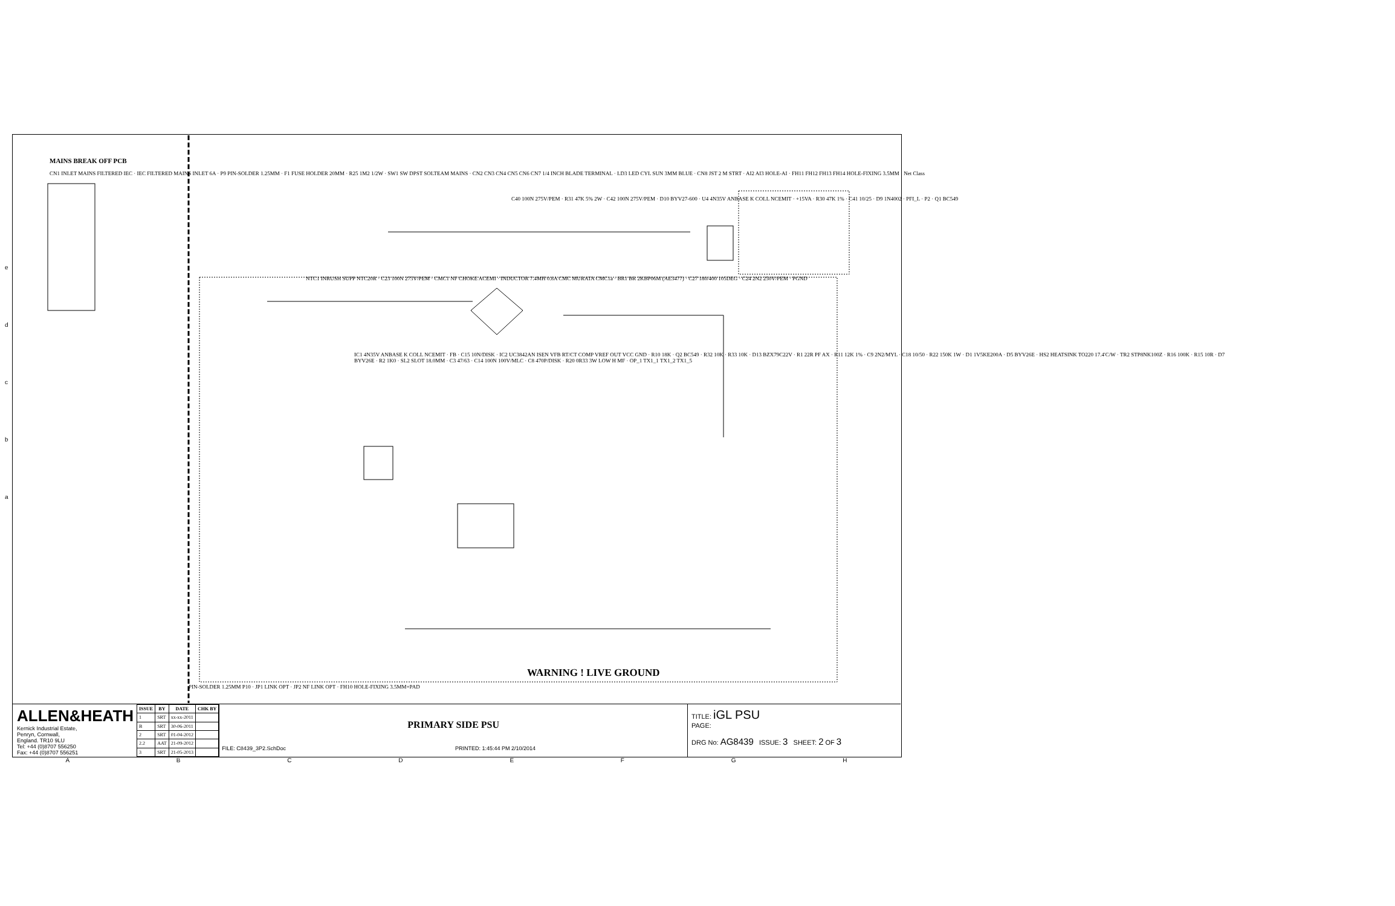MAINS BREAK OFF PCB
CN1 INLET MAINS FILTERED IEC · IEC FILTERED MAINS INLET 6A · P9 PIN-SOLDER 1.25MM · F1 FUSE HOLDER 20MM · R25 1M2 1/2W · SW1 SW DPST SOLTEAM MAINS · CN2 CN3 CN4 CN5 CN6 CN7 1/4 INCH BLADE TERMINAL · LD3 LED CYL SUN 3MM BLUE · CN8 JST 2 M STRT · AI2 AI3 HOLE-AI · FH11 FH12 FH13 FH14 HOLE-FIXING 3.5MM · Net Class
NTC1 INRUSH SUPP NTC20R · C23 100N 275V/PEM · CMC1 NF CHOKE ACEMI · INDUCTOR 7.4MH 0.8A CMC MURATA CMC1a · BR1 BR 2KBP06M (AE3477) · C27 180/400 105DEG · C24 2N2 250V/PEM · PGND
C40 100N 275V/PEM · R31 47K 5% 2W · C42 100N 275V/PEM · D10 BYV27-600 · U4 4N35V ANBASE K COLL NCEMIT · +15VA · R30 47K 1% · C41 10/25 · D9 1N4002 · PFI_L · P2 · Q1 BC549
IC1 4N35V ANBASE K COLL NCEMIT · FB · C15 10N/DISK · IC2 UC3842AN ISEN VFB RT/CT COMP VREF OUT VCC GND · R10 18K · Q2 BC549 · R32 10K · R33 10K · D13 BZX79C22V · R1 22R PF AX · R11 12K 1% · C9 2N2/MYL · C18 10/50 · R22 150K 1W · D1 1V5KE200A · D5 BYV26E · HS2 HEATSINK TO220 17.4'C/W · TR2 STP8NK100Z · R16 100K · R15 10R · D7 BYV26E · R2 1K0 · SL2 SLOT 18.0MM · C3 47/63 · C14 100N 100V/MLC · C8 470P/DISK · R20 0R33 3W LOW H MF · OP_1 TX1_1 TX1_2 TX1_5
WARNING ! LIVE GROUND
PIN-SOLDER 1.25MM P10 · JP1 LINK OPT · JP2 NF LINK OPT · FH10 HOLE-FIXING 3.5MM+PAD
ALLEN&HEATH
Kernick Industrial Estate,
Penryn, Cornwall,
England. TR10 9LU
Tel: +44 (0)8707 556250
Fax: +44 (0)8707 556251
| ISSUE | BY | DATE | CHK BY |
| --- | --- | --- | --- |
| 1 | SRT | xx-xx-2011 | |
| B | SRT | 30-06-2011 | |
| 2 | SRT | 01-04-2012 | |
| 2.2 | AAT | 21-09-2012 | |
| 3 | SRT | 21-05-2013 | |
PRIMARY SIDE PSU
FILE: C8439_3P2.SchDoc PRINTED: 1:45:44 PM 2/10/2014
TITLE: iGL PSU
PAGE:
DRG No: AG8439 ISSUE: 3 SHEET: 2 OF 3
ABCDEFGH
e
d
c
b
a